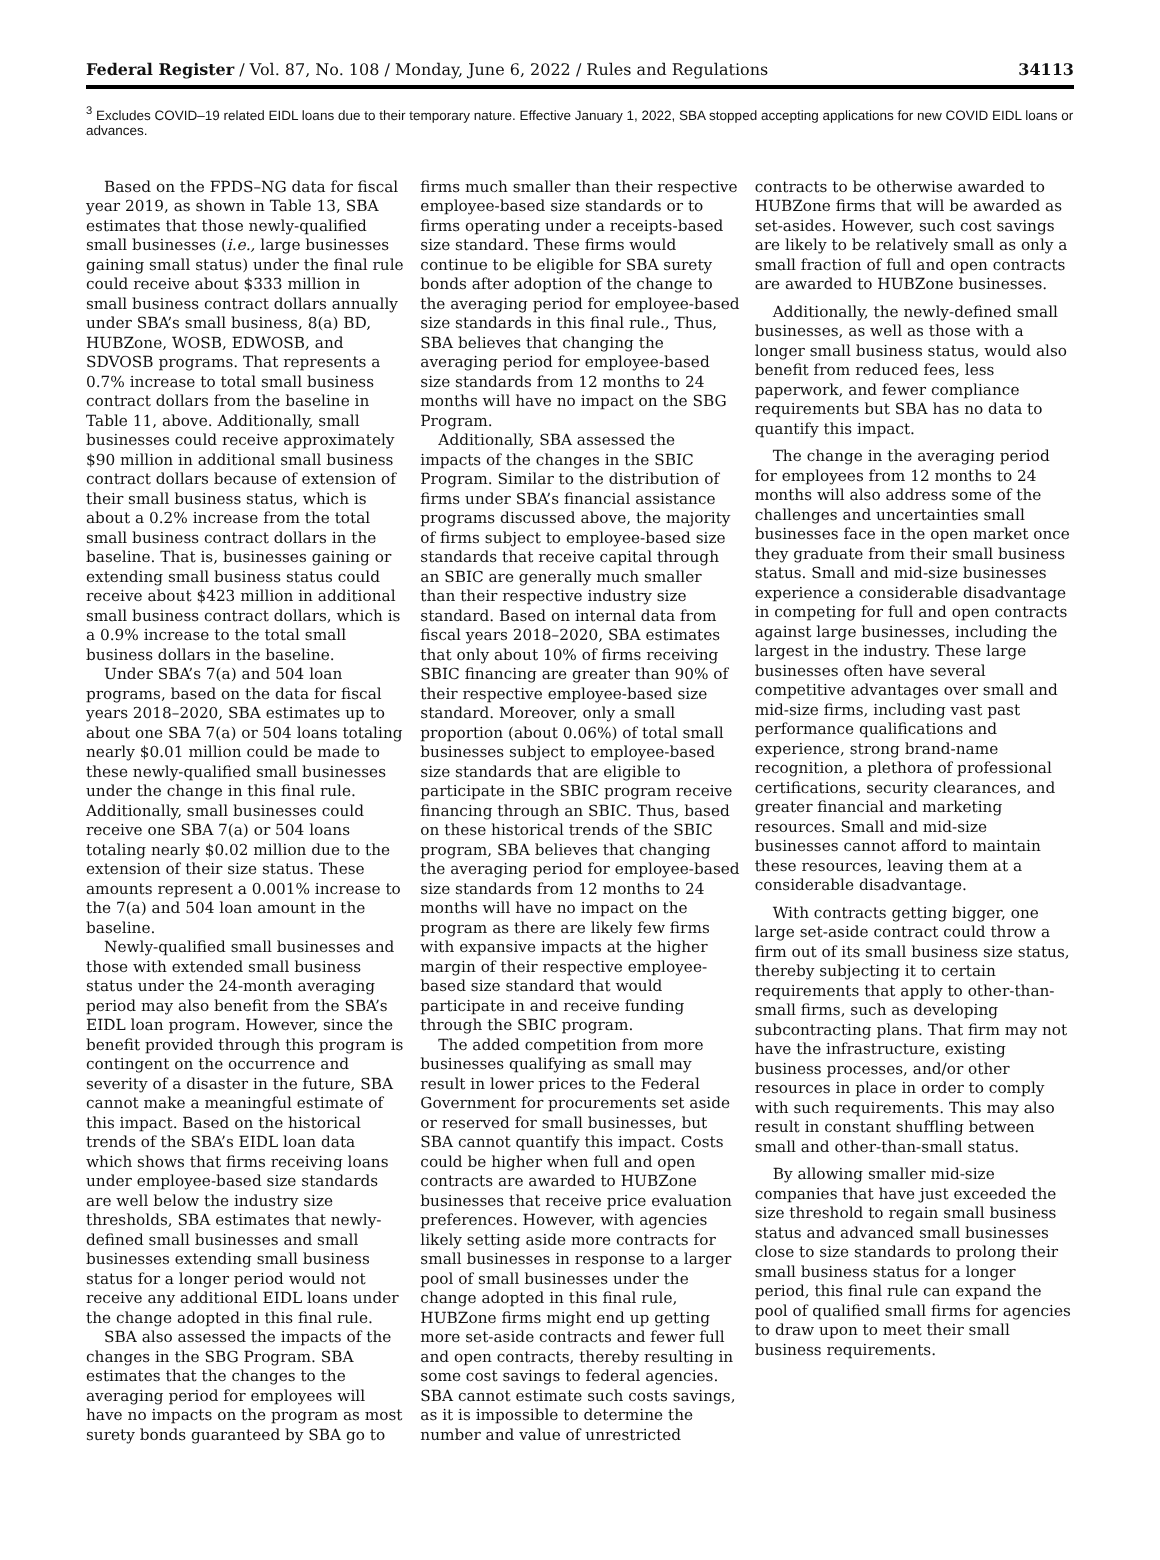Federal Register / Vol. 87, No. 108 / Monday, June 6, 2022 / Rules and Regulations 34113
<sup>3</sup> Excludes COVID–19 related EIDL loans due to their temporary nature. Effective January 1, 2022, SBA stopped accepting applications for new COVID EIDL loans or advances.
Based on the FPDS–NG data for fiscal year 2019, as shown in Table 13, SBA estimates that those newly-qualified small businesses (i.e., large businesses gaining small status) under the final rule could receive about $333 million in small business contract dollars annually under SBA’s small business, 8(a) BD, HUBZone, WOSB, EDWOSB, and SDVOSB programs. That represents a 0.7% increase to total small business contract dollars from the baseline in Table 11, above. Additionally, small businesses could receive approximately $90 million in additional small business contract dollars because of extension of their small business status, which is about a 0.2% increase from the total small business contract dollars in the baseline. That is, businesses gaining or extending small business status could receive about $423 million in additional small business contract dollars, which is a 0.9% increase to the total small business dollars in the baseline.
Under SBA’s 7(a) and 504 loan programs, based on the data for fiscal years 2018–2020, SBA estimates up to about one SBA 7(a) or 504 loans totaling nearly $0.01 million could be made to these newly-qualified small businesses under the change in this final rule. Additionally, small businesses could receive one SBA 7(a) or 504 loans totaling nearly $0.02 million due to the extension of their size status. These amounts represent a 0.001% increase to the 7(a) and 504 loan amount in the baseline.
Newly-qualified small businesses and those with extended small business status under the 24-month averaging period may also benefit from the SBA’s EIDL loan program. However, since the benefit provided through this program is contingent on the occurrence and severity of a disaster in the future, SBA cannot make a meaningful estimate of this impact. Based on the historical trends of the SBA’s EIDL loan data which shows that firms receiving loans under employee-based size standards are well below the industry size thresholds, SBA estimates that newly-defined small businesses and small businesses extending small business status for a longer period would not receive any additional EIDL loans under the change adopted in this final rule.
SBA also assessed the impacts of the changes in the SBG Program. SBA estimates that the changes to the averaging period for employees will have no impacts on the program as most surety bonds guaranteed by SBA go to
firms much smaller than their respective employee-based size standards or to firms operating under a receipts-based size standard. These firms would continue to be eligible for SBA surety bonds after adoption of the change to the averaging period for employee-based size standards in this final rule., Thus, SBA believes that changing the averaging period for employee-based size standards from 12 months to 24 months will have no impact on the SBG Program.
Additionally, SBA assessed the impacts of the changes in the SBIC Program. Similar to the distribution of firms under SBA’s financial assistance programs discussed above, the majority of firms subject to employee-based size standards that receive capital through an SBIC are generally much smaller than their respective industry size standard. Based on internal data from fiscal years 2018–2020, SBA estimates that only about 10% of firms receiving SBIC financing are greater than 90% of their respective employee-based size standard. Moreover, only a small proportion (about 0.06%) of total small businesses subject to employee-based size standards that are eligible to participate in the SBIC program receive financing through an SBIC. Thus, based on these historical trends of the SBIC program, SBA believes that changing the averaging period for employee-based size standards from 12 months to 24 months will have no impact on the program as there are likely few firms with expansive impacts at the higher margin of their respective employee-based size standard that would participate in and receive funding through the SBIC program.
The added competition from more businesses qualifying as small may result in lower prices to the Federal Government for procurements set aside or reserved for small businesses, but SBA cannot quantify this impact. Costs could be higher when full and open contracts are awarded to HUBZone businesses that receive price evaluation preferences. However, with agencies likely setting aside more contracts for small businesses in response to a larger pool of small businesses under the change adopted in this final rule, HUBZone firms might end up getting more set-aside contracts and fewer full and open contracts, thereby resulting in some cost savings to federal agencies. SBA cannot estimate such costs savings, as it is impossible to determine the number and value of unrestricted
contracts to be otherwise awarded to HUBZone firms that will be awarded as set-asides. However, such cost savings are likely to be relatively small as only a small fraction of full and open contracts are awarded to HUBZone businesses.
Additionally, the newly-defined small businesses, as well as those with a longer small business status, would also benefit from reduced fees, less paperwork, and fewer compliance requirements but SBA has no data to quantify this impact.
The change in the averaging period for employees from 12 months to 24 months will also address some of the challenges and uncertainties small businesses face in the open market once they graduate from their small business status. Small and mid-size businesses experience a considerable disadvantage in competing for full and open contracts against large businesses, including the largest in the industry. These large businesses often have several competitive advantages over small and mid-size firms, including vast past performance qualifications and experience, strong brand-name recognition, a plethora of professional certifications, security clearances, and greater financial and marketing resources. Small and mid-size businesses cannot afford to maintain these resources, leaving them at a considerable disadvantage.
With contracts getting bigger, one large set-aside contract could throw a firm out of its small business size status, thereby subjecting it to certain requirements that apply to other-than-small firms, such as developing subcontracting plans. That firm may not have the infrastructure, existing business processes, and/or other resources in place in order to comply with such requirements. This may also result in constant shuffling between small and other-than-small status.
By allowing smaller mid-size companies that have just exceeded the size threshold to regain small business status and advanced small businesses close to size standards to prolong their small business status for a longer period, this final rule can expand the pool of qualified small firms for agencies to draw upon to meet their small business requirements.